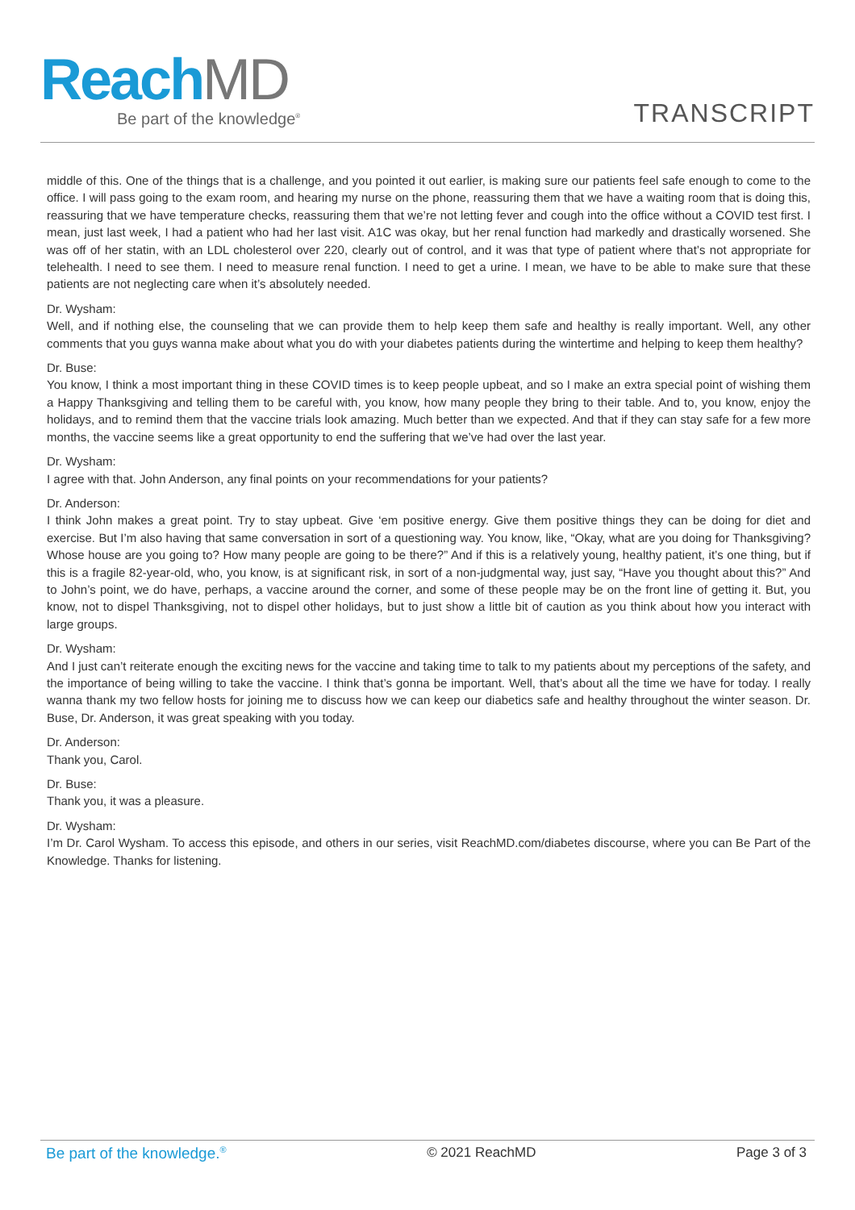ReachMD
Be part of the knowledge<sup>®</sup>
TRANSCRIPT
middle of this. One of the things that is a challenge, and you pointed it out earlier, is making sure our patients feel safe enough to come to the office. I will pass going to the exam room, and hearing my nurse on the phone, reassuring them that we have a waiting room that is doing this, reassuring that we have temperature checks, reassuring them that we’re not letting fever and cough into the office without a COVID test first. I mean, just last week, I had a patient who had her last visit. A1C was okay, but her renal function had markedly and drastically worsened. She was off of her statin, with an LDL cholesterol over 220, clearly out of control, and it was that type of patient where that’s not appropriate for telehealth. I need to see them. I need to measure renal function. I need to get a urine. I mean, we have to be able to make sure that these patients are not neglecting care when it’s absolutely needed.
Dr. Wysham:
Well, and if nothing else, the counseling that we can provide them to help keep them safe and healthy is really important. Well, any other comments that you guys wanna make about what you do with your diabetes patients during the wintertime and helping to keep them healthy?
Dr. Buse:
You know, I think a most important thing in these COVID times is to keep people upbeat, and so I make an extra special point of wishing them a Happy Thanksgiving and telling them to be careful with, you know, how many people they bring to their table. And to, you know, enjoy the holidays, and to remind them that the vaccine trials look amazing. Much better than we expected. And that if they can stay safe for a few more months, the vaccine seems like a great opportunity to end the suffering that we’ve had over the last year.
Dr. Wysham:
I agree with that. John Anderson, any final points on your recommendations for your patients?
Dr. Anderson:
I think John makes a great point. Try to stay upbeat. Give ‘em positive energy. Give them positive things they can be doing for diet and exercise. But I’m also having that same conversation in sort of a questioning way. You know, like, “Okay, what are you doing for Thanksgiving? Whose house are you going to? How many people are going to be there?” And if this is a relatively young, healthy patient, it’s one thing, but if this is a fragile 82-year-old, who, you know, is at significant risk, in sort of a non-judgmental way, just say, “Have you thought about this?” And to John’s point, we do have, perhaps, a vaccine around the corner, and some of these people may be on the front line of getting it. But, you know, not to dispel Thanksgiving, not to dispel other holidays, but to just show a little bit of caution as you think about how you interact with large groups.
Dr. Wysham:
And I just can’t reiterate enough the exciting news for the vaccine and taking time to talk to my patients about my perceptions of the safety, and the importance of being willing to take the vaccine. I think that’s gonna be important. Well, that’s about all the time we have for today. I really wanna thank my two fellow hosts for joining me to discuss how we can keep our diabetics safe and healthy throughout the winter season. Dr. Buse, Dr. Anderson, it was great speaking with you today.
Dr. Anderson:
Thank you, Carol.
Dr. Buse:
Thank you, it was a pleasure.
Dr. Wysham:
I’m Dr. Carol Wysham. To access this episode, and others in our series, visit ReachMD.com/diabetes discourse, where you can Be Part of the Knowledge. Thanks for listening.
Be part of the knowledge.<sup>®</sup> © 2021 ReachMD Page 3 of 3